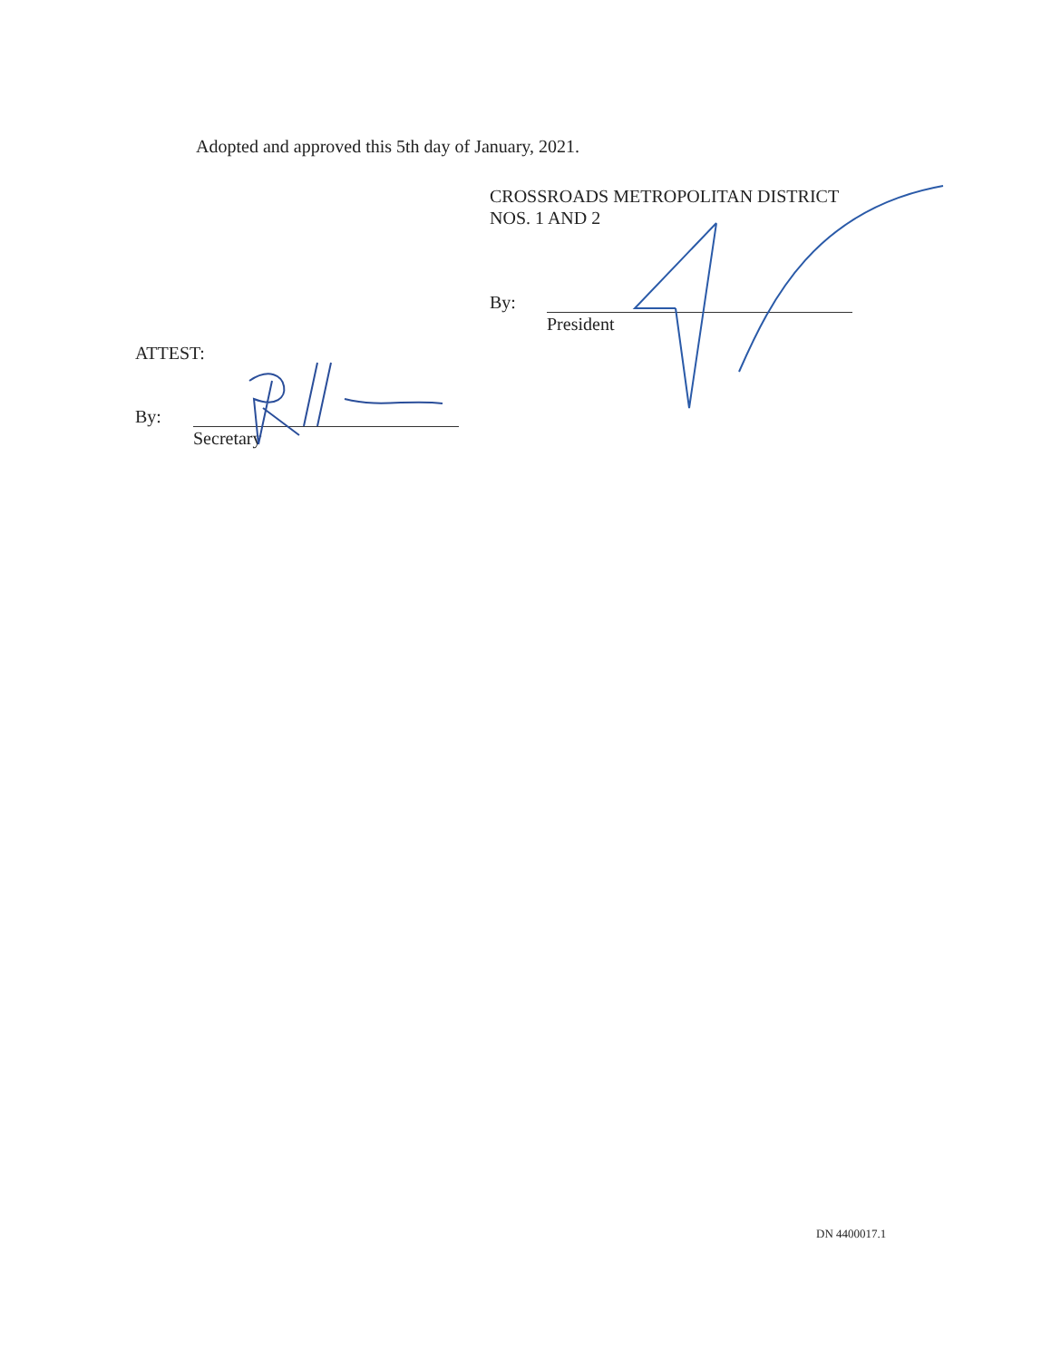Adopted and approved this 5th day of January, 2021.
CROSSROADS METROPOLITAN DISTRICT
NOS. 1 AND 2
By:
President
ATTEST:
By:
Secretary
DN 4400017.1